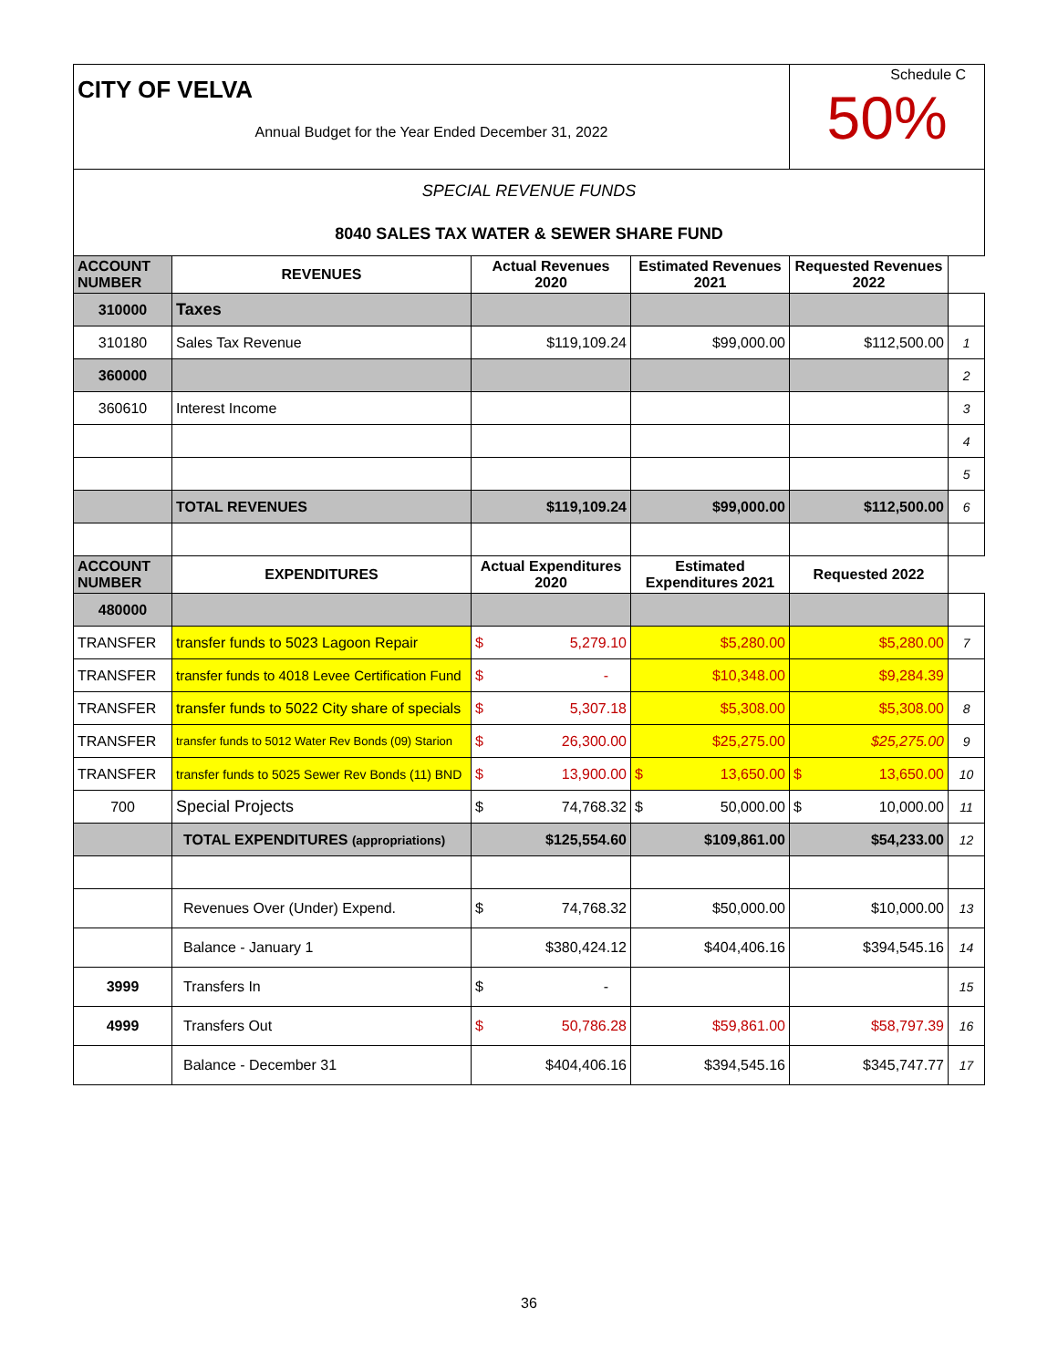| CITY OF VELVA Annual Budget for the Year Ended December 31, 2022 | | | | Schedule C 50% | |
| SPECIAL REVENUE FUNDS 8040 SALES TAX WATER & SEWER SHARE FUND | | | | | |
| ACCOUNT NUMBER | REVENUES | Actual Revenues 2020 | Estimated Revenues 2021 | Requested Revenues 2022 | |
| 310000 | Taxes | | | | |
| 310180 | Sales Tax Revenue | $119,109.24 | $99,000.00 | $112,500.00 | 1 |
| 360000 | | | | | 2 |
| 360610 | Interest Income | | | | 3 |
| | | | | | 4 |
| | | | | | 5 |
| | TOTAL REVENUES | $119,109.24 | $99,000.00 | $112,500.00 | 6 |
| ACCOUNT NUMBER | EXPENDITURES | Actual Expenditures 2020 | Estimated Expenditures 2021 | Requested 2022 | |
| 480000 | | | | | |
| TRANSFER | transfer funds to 5023 Lagoon Repair | $ 5,279.10 | $5,280.00 | $5,280.00 | 7 |
| TRANSFER | transfer funds to 4018 Levee Certification Fund | $ - | $10,348.00 | $9,284.39 | |
| TRANSFER | transfer funds to 5022 City share of specials | $ 5,307.18 | $5,308.00 | $5,308.00 | 8 |
| TRANSFER | transfer funds to 5012 Water Rev Bonds (09) Starion | $ 26,300.00 | $25,275.00 | $25,275.00 | 9 |
| TRANSFER | transfer funds to 5025 Sewer Rev Bonds (11) BND | $ 13,900.00 | $ 13,650.00 | $ 13,650.00 | 10 |
| 700 | Special Projects | $ 74,768.32 | $ 50,000.00 | $ 10,000.00 | 11 |
| | TOTAL EXPENDITURES (appropriations) | $125,554.60 | $109,861.00 | $54,233.00 | 12 |
| | Revenues Over (Under) Expend. | $ 74,768.32 | $50,000.00 | $10,000.00 | 13 |
| | Balance - January 1 | $380,424.12 | $404,406.16 | $394,545.16 | 14 |
| 3999 | Transfers In | $ - | | | 15 |
| 4999 | Transfers Out | $ 50,786.28 | $59,861.00 | $58,797.39 | 16 |
| | Balance - December 31 | $404,406.16 | $394,545.16 | $345,747.77 | 17 |
36